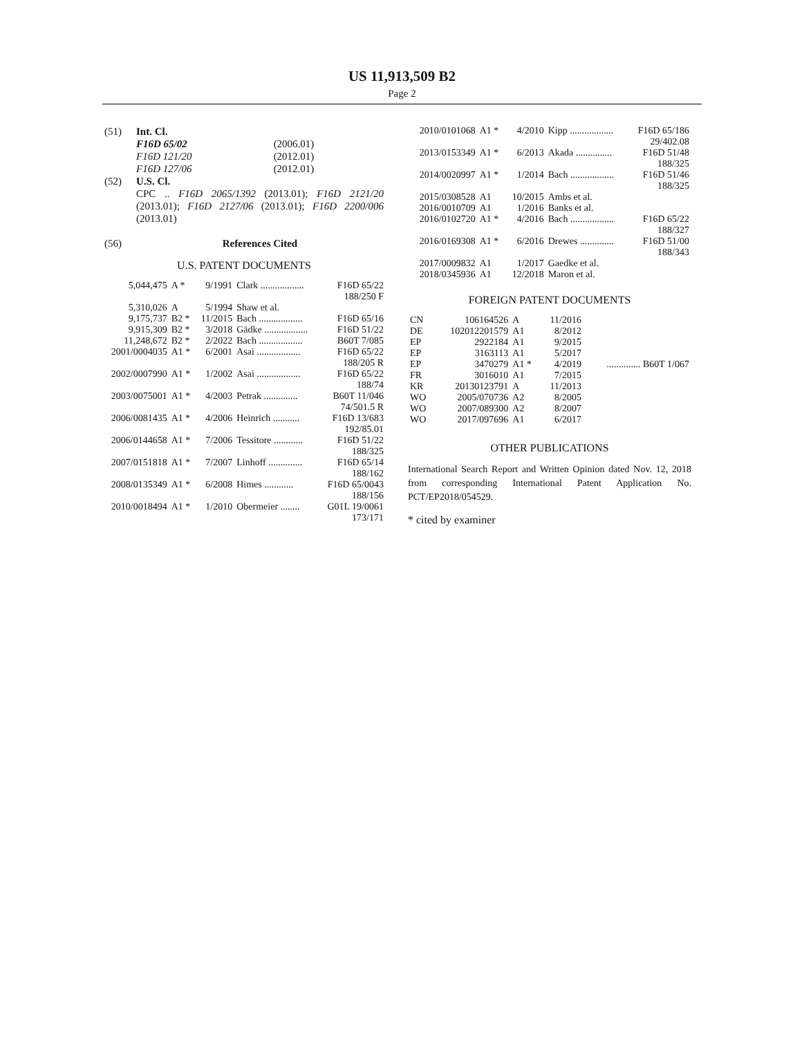US 11,913,509 B2
Page 2
| (51) | Int. Cl. | |
| | F16D 65/02 | (2006.01) |
| | F16D 121/20 | (2012.01) |
| | F16D 127/06 | (2012.01) |
| (52) | U.S. Cl. | |
| | CPC .. F16D 2065/1392 (2013.01); F16D 2121/20 (2013.01); F16D 2127/06 (2013.01); F16D 2200/006 (2013.01) | |
| (56) | References Cited |
U.S. PATENT DOCUMENTS
| 5,044,475 | A * | 9/1991 | Clark .................. | F16D 65/22 188/250 F |
| 5,310,026 | A | 5/1994 | Shaw et al. | |
| 9,175,737 | B2 * | 11/2015 | Bach .................. | F16D 65/16 |
| 9,915,309 | B2 * | 3/2018 | Gädke .................. | F16D 51/22 |
| 11,248,672 | B2 * | 2/2022 | Bach .................. | B60T 7/085 |
| 2001/0004035 | A1 * | 6/2001 | Asai .................. | F16D 65/22 188/205 R |
| 2002/0007990 | A1 * | 1/2002 | Asai .................. | F16D 65/22 188/74 |
| 2003/0075001 | A1 * | 4/2003 | Petrak .............. | B60T 11/046 74/501.5 R |
| 2006/0081435 | A1 * | 4/2006 | Heinrich ........... | F16D 13/683 192/85.01 |
| 2006/0144658 | A1 * | 7/2006 | Tessitore ............ | F16D 51/22 188/325 |
| 2007/0151818 | A1 * | 7/2007 | Linhoff .............. | F16D 65/14 188/162 |
| 2008/0135349 | A1 * | 6/2008 | Himes ............ | F16D 65/0043 188/156 |
| 2010/0018494 | A1 * | 1/2010 | Obermeier ........ | G01L 19/0061 173/171 |
| 2010/0101068 | A1 * | 4/2010 | Kipp .................. | F16D 65/186 29/402.08 |
| 2013/0153349 | A1 * | 6/2013 | Akada ............... | F16D 51/48 188/325 |
| 2014/0020997 | A1 * | 1/2014 | Bach .................. | F16D 51/46 188/325 |
| 2015/0308528 | A1 | 10/2015 | Ambs et al. | |
| 2016/0010709 | A1 | 1/2016 | Banks et al. | |
| 2016/0102720 | A1 * | 4/2016 | Bach .................. | F16D 65/22 188/327 |
| 2016/0169308 | A1 * | 6/2016 | Drewes .............. | F16D 51/00 188/343 |
| 2017/0009832 | A1 | 1/2017 | Gaedke et al. | |
| 2018/0345936 | A1 | 12/2018 | Maron et al. | |
FOREIGN PATENT DOCUMENTS
| CN | 106164526 | A | 11/2016 | |
| DE | 102012201579 | A1 | 8/2012 | |
| EP | 2922184 | A1 | 9/2015 | |
| EP | 3163113 | A1 | 5/2017 | |
| EP | 3470279 | A1 * | 4/2019 | .............. B60T 1/067 |
| FR | 3016010 | A1 | 7/2015 | |
| KR | 20130123791 | A | 11/2013 | |
| WO | 2005/070736 | A2 | 8/2005 | |
| WO | 2007/089300 | A2 | 8/2007 | |
| WO | 2017/097696 | A1 | 6/2017 | |
OTHER PUBLICATIONS
International Search Report and Written Opinion dated Nov. 12, 2018 from corresponding International Patent Application No. PCT/EP2018/054529.
* cited by examiner